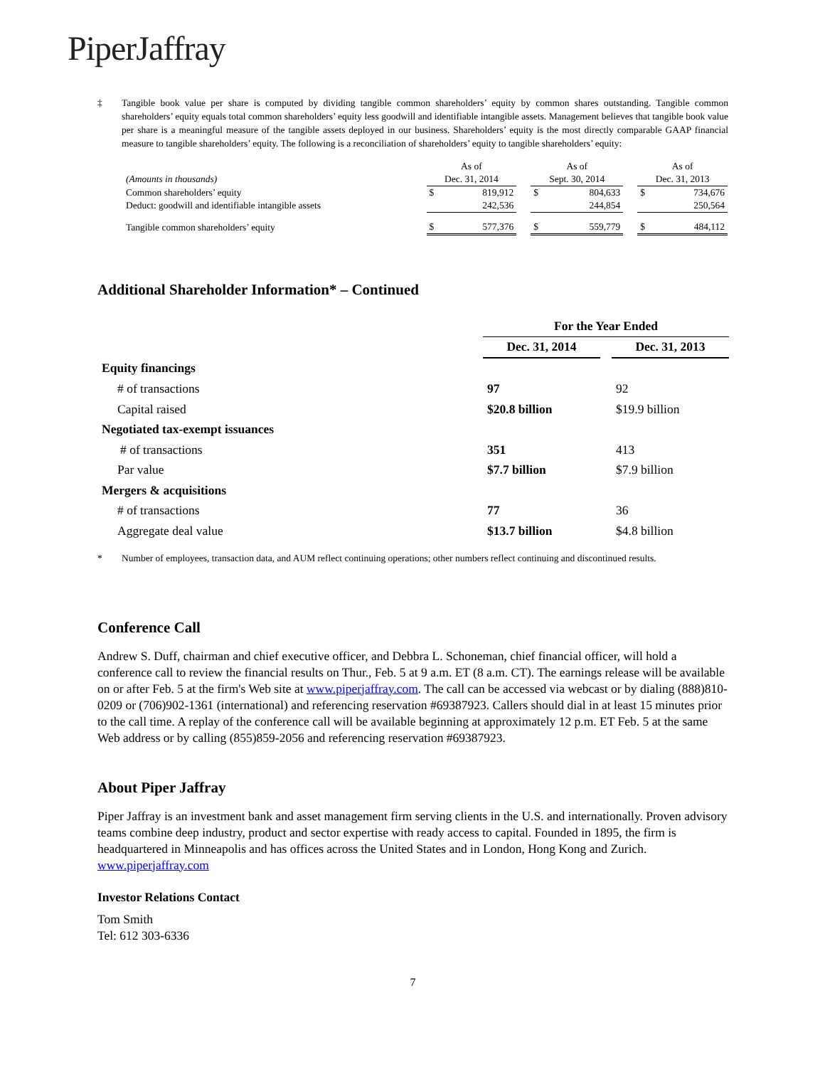PiperJaffray
‡ Tangible book value per share is computed by dividing tangible common shareholders’ equity by common shares outstanding. Tangible common shareholders’ equity equals total common shareholders’ equity less goodwill and identifiable intangible assets. Management believes that tangible book value per share is a meaningful measure of the tangible assets deployed in our business. Shareholders’ equity is the most directly comparable GAAP financial measure to tangible shareholders’ equity. The following is a reconciliation of shareholders’ equity to tangible shareholders’ equity:
| | As of | | | As of | | | As of | |
| (Amounts in thousands) | Dec. 31, 2014 | | | Sept. 30, 2014 | | | Dec. 31, 2013 | |
| Common shareholders’ equity | $ | 819,912 | | $ | 804,633 | | $ | 734,676 |
| Deduct: goodwill and identifiable intangible assets | | 242,536 | | | 244,854 | | | 250,564 |
| Tangible common shareholders’ equity | $ | 577,376 | | $ | 559,779 | | $ | 484,112 |
Additional Shareholder Information* – Continued
| | For the Year Ended | | |
| | Dec. 31, 2014 | | Dec. 31, 2013 |
| Equity financings | | | |
| # of transactions | 97 | | 92 |
| Capital raised | $20.8 billion | | $19.9 billion |
| Negotiated tax-exempt issuances | | | |
| # of transactions | 351 | | 413 |
| Par value | $7.7 billion | | $7.9 billion |
| Mergers & acquisitions | | | |
| # of transactions | 77 | | 36 |
| Aggregate deal value | $13.7 billion | | $4.8 billion |
* Number of employees, transaction data, and AUM reflect continuing operations; other numbers reflect continuing and discontinued results.
Conference Call
Andrew S. Duff, chairman and chief executive officer, and Debbra L. Schoneman, chief financial officer, will hold a conference call to review the financial results on Thur., Feb. 5 at 9 a.m. ET (8 a.m. CT). The earnings release will be available on or after Feb. 5 at the firm's Web site at www.piperjaffray.com. The call can be accessed via webcast or by dialing (888)810-0209 or (706)902-1361 (international) and referencing reservation #69387923. Callers should dial in at least 15 minutes prior to the call time. A replay of the conference call will be available beginning at approximately 12 p.m. ET Feb. 5 at the same Web address or by calling (855)859-2056 and referencing reservation #69387923.
About Piper Jaffray
Piper Jaffray is an investment bank and asset management firm serving clients in the U.S. and internationally. Proven advisory teams combine deep industry, product and sector expertise with ready access to capital. Founded in 1895, the firm is headquartered in Minneapolis and has offices across the United States and in London, Hong Kong and Zurich. www.piperjaffray.com
Investor Relations Contact
Tom Smith
Tel: 612 303-6336
7